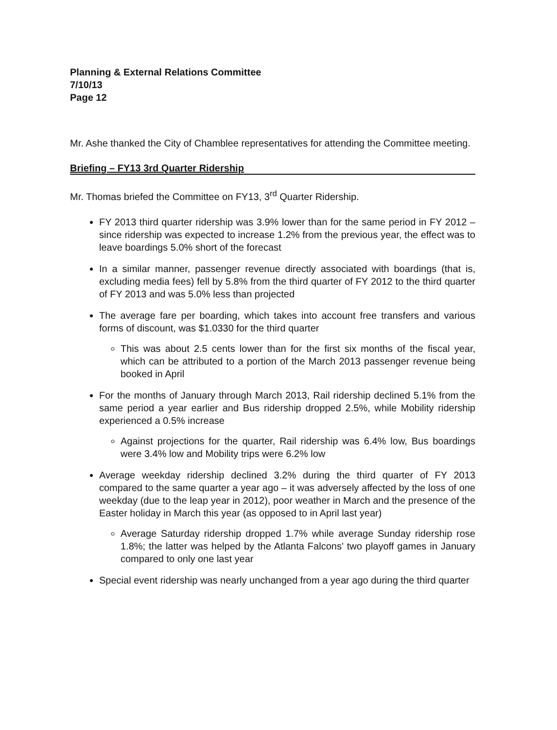Planning & External Relations Committee
7/10/13
Page 12
Mr. Ashe thanked the City of Chamblee representatives for attending the Committee meeting.
Briefing – FY13 3rd Quarter Ridership
Mr. Thomas briefed the Committee on FY13, 3<sup>rd</sup> Quarter Ridership.
FY 2013 third quarter ridership was 3.9% lower than for the same period in FY 2012 – since ridership was expected to increase 1.2% from the previous year, the effect was to leave boardings 5.0% short of the forecast
In a similar manner, passenger revenue directly associated with boardings (that is, excluding media fees) fell by 5.8% from the third quarter of FY 2012 to the third quarter of FY 2013 and was 5.0% less than projected
The average fare per boarding, which takes into account free transfers and various forms of discount, was $1.0330 for the third quarter
This was about 2.5 cents lower than for the first six months of the fiscal year, which can be attributed to a portion of the March 2013 passenger revenue being booked in April
For the months of January through March 2013, Rail ridership declined 5.1% from the same period a year earlier and Bus ridership dropped 2.5%, while Mobility ridership experienced a 0.5% increase
Against projections for the quarter, Rail ridership was 6.4% low, Bus boardings were 3.4% low and Mobility trips were 6.2% low
Average weekday ridership declined 3.2% during the third quarter of FY 2013 compared to the same quarter a year ago – it was adversely affected by the loss of one weekday (due to the leap year in 2012), poor weather in March and the presence of the Easter holiday in March this year (as opposed to in April last year)
Average Saturday ridership dropped 1.7% while average Sunday ridership rose 1.8%; the latter was helped by the Atlanta Falcons' two playoff games in January compared to only one last year
Special event ridership was nearly unchanged from a year ago during the third quarter